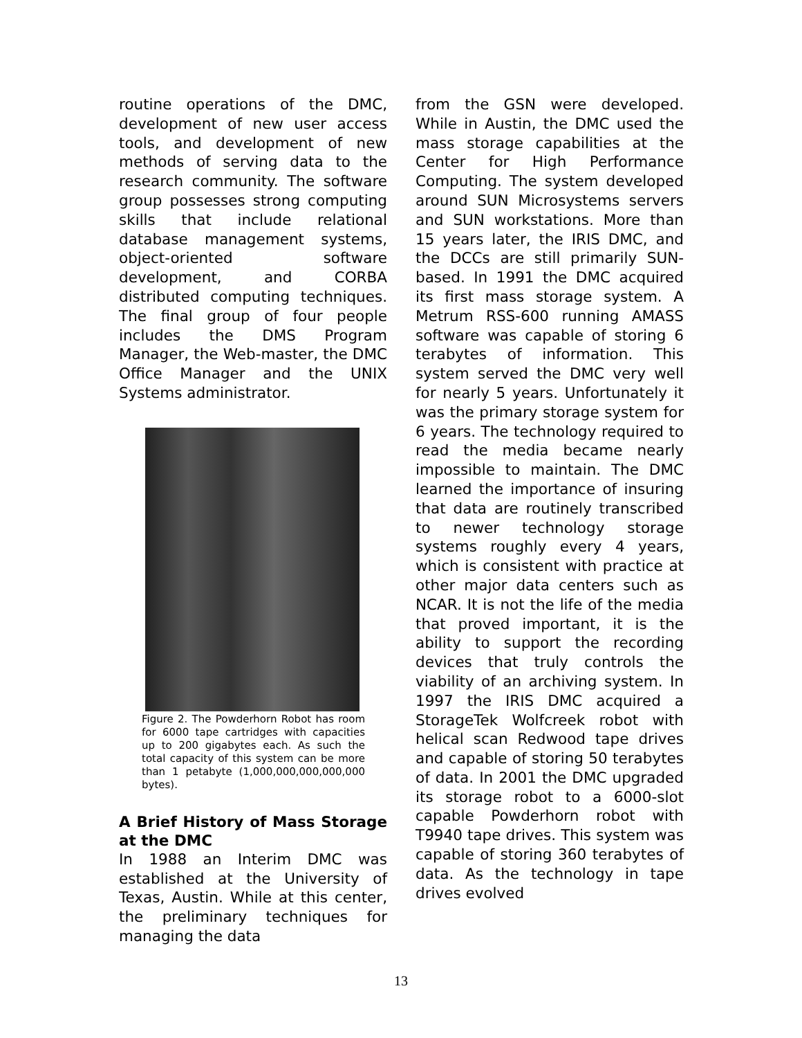routine operations of the DMC, development of new user access tools, and development of new methods of serving data to the research community. The software group possesses strong computing skills that include relational database management systems, object-oriented software development, and CORBA distributed computing techniques. The final group of four people includes the DMS Program Manager, the Web-master, the DMC Office Manager and the UNIX Systems administrator.
Figure 2. The Powderhorn Robot has room for 6000 tape cartridges with capacities up to 200 gigabytes each. As such the total capacity of this system can be more than 1 petabyte (1,000,000,000,000,000 bytes).
A Brief History of Mass Storage at the DMC
In 1988 an Interim DMC was established at the University of Texas, Austin. While at this center, the preliminary techniques for managing the data
from the GSN were developed. While in Austin, the DMC used the mass storage capabilities at the Center for High Performance Computing. The system developed around SUN Microsystems servers and SUN workstations. More than 15 years later, the IRIS DMC, and the DCCs are still primarily SUN-based. In 1991 the DMC acquired its first mass storage system. A Metrum RSS-600 running AMASS software was capable of storing 6 terabytes of information. This system served the DMC very well for nearly 5 years. Unfortunately it was the primary storage system for 6 years. The technology required to read the media became nearly impossible to maintain. The DMC learned the importance of insuring that data are routinely transcribed to newer technology storage systems roughly every 4 years, which is consistent with practice at other major data centers such as NCAR. It is not the life of the media that proved important, it is the ability to support the recording devices that truly controls the viability of an archiving system. In 1997 the IRIS DMC acquired a StorageTek Wolfcreek robot with helical scan Redwood tape drives and capable of storing 50 terabytes of data. In 2001 the DMC upgraded its storage robot to a 6000-slot capable Powderhorn robot with T9940 tape drives. This system was capable of storing 360 terabytes of data. As the technology in tape drives evolved
13